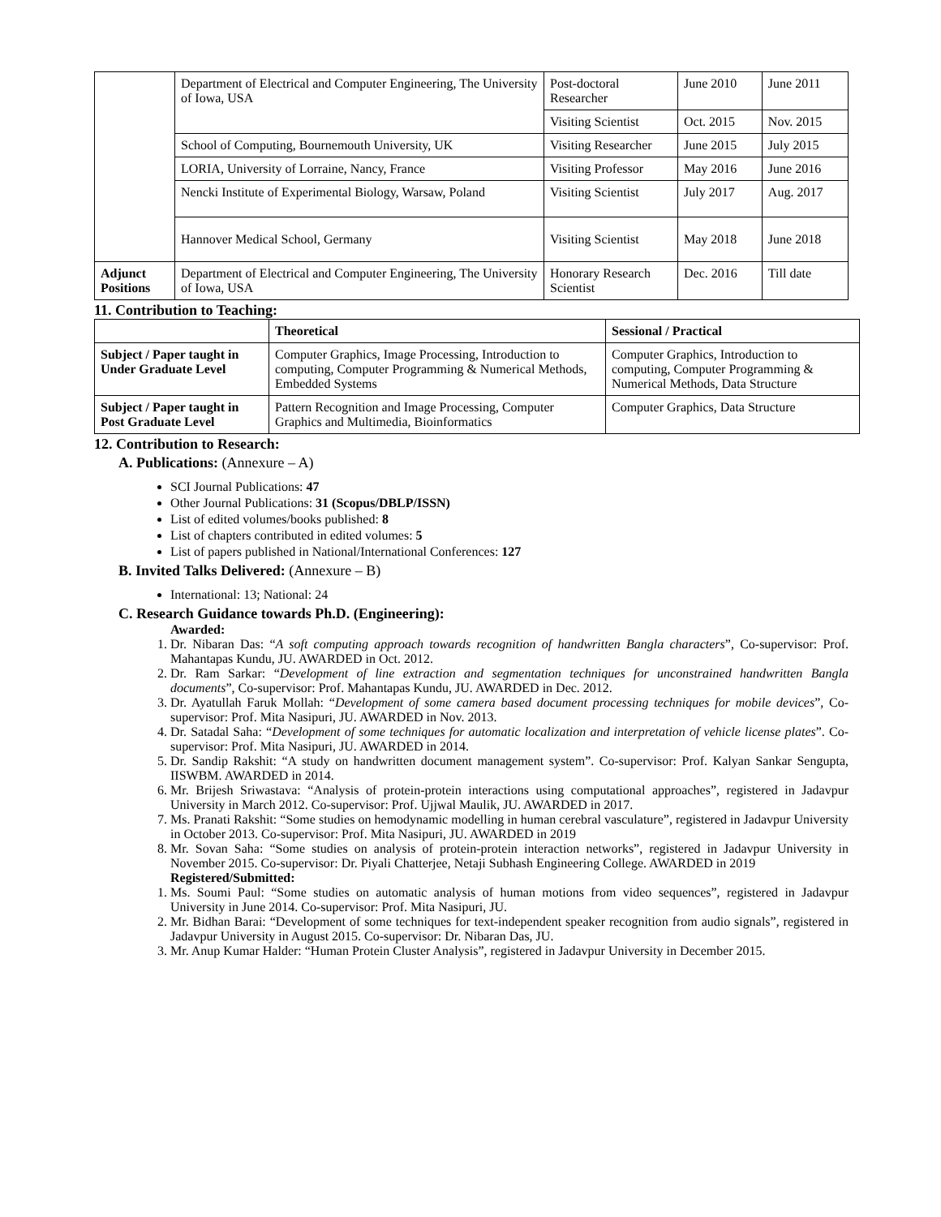| | Department of Electrical and Computer Engineering, The University of Iowa, USA | Post-doctoral Researcher | June 2010 | June 2011 |
| | | Visiting Scientist | Oct. 2015 | Nov. 2015 |
| | School of Computing, Bournemouth University, UK | Visiting Researcher | June 2015 | July 2015 |
| | LORIA, University of Lorraine, Nancy, France | Visiting Professor | May 2016 | June 2016 |
| | Nencki Institute of Experimental Biology, Warsaw, Poland | Visiting Scientist | July 2017 | Aug. 2017 |
| | Hannover Medical School, Germany | Visiting Scientist | May 2018 | June 2018 |
| Adjunct Positions | Department of Electrical and Computer Engineering, The University of Iowa, USA | Honorary Research Scientist | Dec. 2016 | Till date |
11. Contribution to Teaching:
| | Theoretical | Sessional / Practical |
| --- | --- | --- |
| Subject / Paper taught in Under Graduate Level | Computer Graphics, Image Processing, Introduction to computing, Computer Programming & Numerical Methods, Embedded Systems | Computer Graphics, Introduction to computing, Computer Programming & Numerical Methods, Data Structure |
| Subject / Paper taught in Post Graduate Level | Pattern Recognition and Image Processing, Computer Graphics and Multimedia, Bioinformatics | Computer Graphics, Data Structure |
12. Contribution to Research:
A. Publications: (Annexure – A)
SCI Journal Publications: 47
Other Journal Publications: 31 (Scopus/DBLP/ISSN)
List of edited volumes/books published: 8
List of chapters contributed in edited volumes: 5
List of papers published in National/International Conferences: 127
B. Invited Talks Delivered: (Annexure – B)
International: 13; National: 24
C. Research Guidance towards Ph.D. (Engineering):
Awarded:
1. Dr. Nibaran Das: “A soft computing approach towards recognition of handwritten Bangla characters”, Co-supervisor: Prof. Mahantapas Kundu, JU. AWARDED in Oct. 2012.
2. Dr. Ram Sarkar: “Development of line extraction and segmentation techniques for unconstrained handwritten Bangla documents”, Co-supervisor: Prof. Mahantapas Kundu, JU. AWARDED in Dec. 2012.
3. Dr. Ayatullah Faruk Mollah: “Development of some camera based document processing techniques for mobile devices”, Co-supervisor: Prof. Mita Nasipuri, JU. AWARDED in Nov. 2013.
4. Dr. Satadal Saha: “Development of some techniques for automatic localization and interpretation of vehicle license plates”. Co-supervisor: Prof. Mita Nasipuri, JU. AWARDED in 2014.
5. Dr. Sandip Rakshit: “A study on handwritten document management system”. Co-supervisor: Prof. Kalyan Sankar Sengupta, IISWBM. AWARDED in 2014.
6. Mr. Brijesh Sriwastava: “Analysis of protein-protein interactions using computational approaches”, registered in Jadavpur University in March 2012. Co-supervisor: Prof. Ujjwal Maulik, JU. AWARDED in 2017.
7. Ms. Pranati Rakshit: “Some studies on hemodynamic modelling in human cerebral vasculature”, registered in Jadavpur University in October 2013. Co-supervisor: Prof. Mita Nasipuri, JU. AWARDED in 2019
8. Mr. Sovan Saha: “Some studies on analysis of protein-protein interaction networks”, registered in Jadavpur University in November 2015. Co-supervisor: Dr. Piyali Chatterjee, Netaji Subhash Engineering College. AWARDED in 2019
Registered/Submitted:
1. Ms. Soumi Paul: “Some studies on automatic analysis of human motions from video sequences”, registered in Jadavpur University in June 2014. Co-supervisor: Prof. Mita Nasipuri, JU.
2. Mr. Bidhan Barai: “Development of some techniques for text-independent speaker recognition from audio signals”, registered in Jadavpur University in August 2015. Co-supervisor: Dr. Nibaran Das, JU.
3. Mr. Anup Kumar Halder: “Human Protein Cluster Analysis”, registered in Jadavpur University in December 2015.